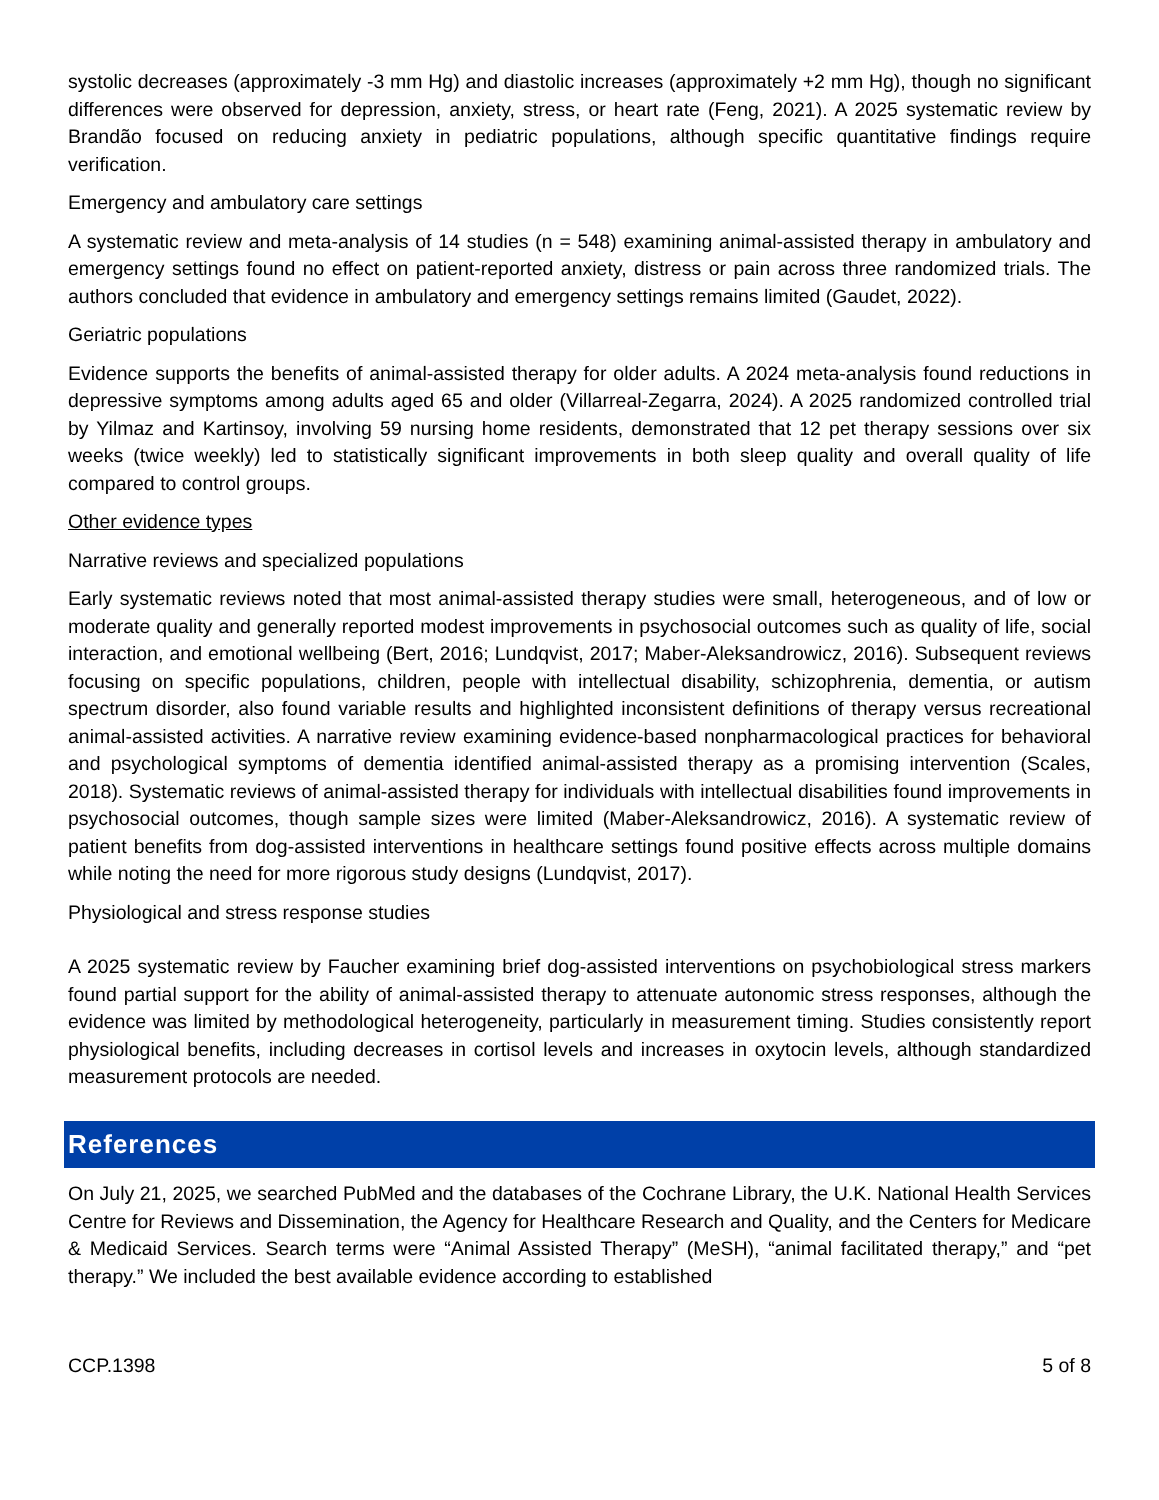systolic decreases (approximately -3 mm Hg) and diastolic increases (approximately +2 mm Hg), though no significant differences were observed for depression, anxiety, stress, or heart rate (Feng, 2021). A 2025 systematic review by Brandão focused on reducing anxiety in pediatric populations, although specific quantitative findings require verification.
Emergency and ambulatory care settings
A systematic review and meta-analysis of 14 studies (n = 548) examining animal-assisted therapy in ambulatory and emergency settings found no effect on patient-reported anxiety, distress or pain across three randomized trials. The authors concluded that evidence in ambulatory and emergency settings remains limited (Gaudet, 2022).
Geriatric populations
Evidence supports the benefits of animal-assisted therapy for older adults. A 2024 meta-analysis found reductions in depressive symptoms among adults aged 65 and older (Villarreal-Zegarra, 2024). A 2025 randomized controlled trial by Yilmaz and Kartinsoy, involving 59 nursing home residents, demonstrated that 12 pet therapy sessions over six weeks (twice weekly) led to statistically significant improvements in both sleep quality and overall quality of life compared to control groups.
Other evidence types
Narrative reviews and specialized populations
Early systematic reviews noted that most animal-assisted therapy studies were small, heterogeneous, and of low or moderate quality and generally reported modest improvements in psychosocial outcomes such as quality of life, social interaction, and emotional wellbeing (Bert, 2016; Lundqvist, 2017; Maber-Aleksandrowicz, 2016). Subsequent reviews focusing on specific populations, children, people with intellectual disability, schizophrenia, dementia, or autism spectrum disorder, also found variable results and highlighted inconsistent definitions of therapy versus recreational animal-assisted activities. A narrative review examining evidence-based nonpharmacological practices for behavioral and psychological symptoms of dementia identified animal-assisted therapy as a promising intervention (Scales, 2018). Systematic reviews of animal-assisted therapy for individuals with intellectual disabilities found improvements in psychosocial outcomes, though sample sizes were limited (Maber-Aleksandrowicz, 2016). A systematic review of patient benefits from dog-assisted interventions in healthcare settings found positive effects across multiple domains while noting the need for more rigorous study designs (Lundqvist, 2017).
Physiological and stress response studies
A 2025 systematic review by Faucher examining brief dog-assisted interventions on psychobiological stress markers found partial support for the ability of animal-assisted therapy to attenuate autonomic stress responses, although the evidence was limited by methodological heterogeneity, particularly in measurement timing. Studies consistently report physiological benefits, including decreases in cortisol levels and increases in oxytocin levels, although standardized measurement protocols are needed.
References
On July 21, 2025, we searched PubMed and the databases of the Cochrane Library, the U.K. National Health Services Centre for Reviews and Dissemination, the Agency for Healthcare Research and Quality, and the Centers for Medicare & Medicaid Services. Search terms were “Animal Assisted Therapy” (MeSH), “animal facilitated therapy,” and “pet therapy.” We included the best available evidence according to established
CCP.1398 5 of 8